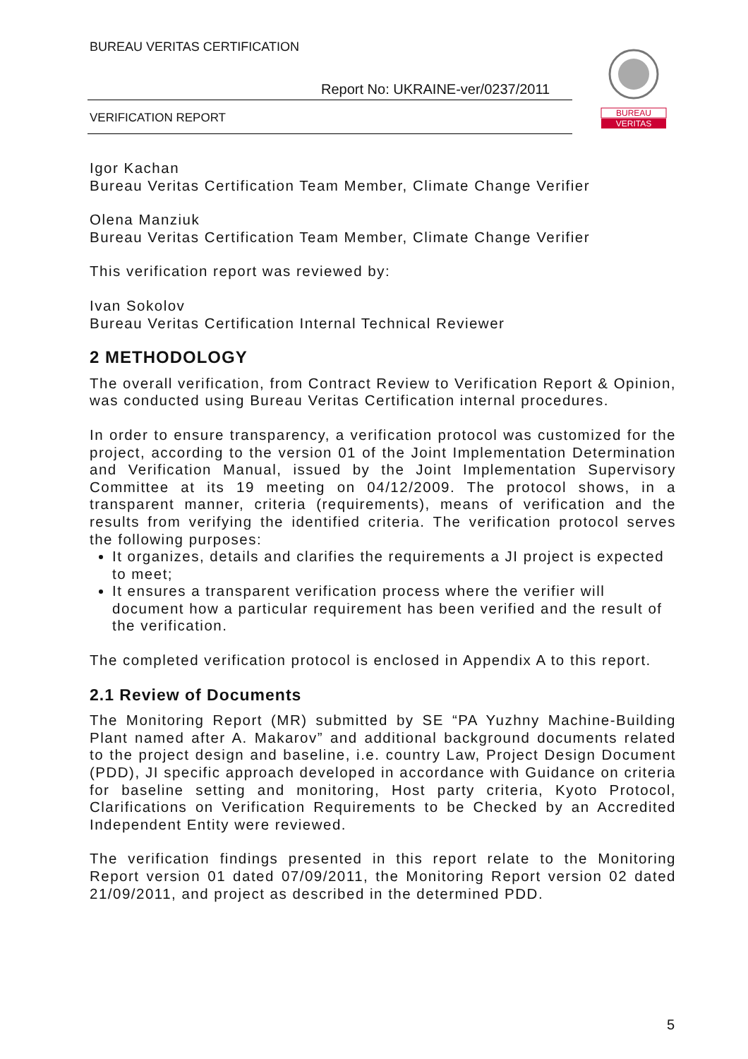BUREAU VERITAS CERTIFICATION
Report No: UKRAINE-ver/0237/2011
VERIFICATION REPORT
BUREAU
VERITAS
Igor Kachan
Bureau Veritas Certification Team Member, Climate Change Verifier
Olena Manziuk
Bureau Veritas Certification Team Member, Climate Change Verifier
This verification report was reviewed by:
Ivan Sokolov
Bureau Veritas Certification Internal Technical Reviewer
2 METHODOLOGY
The overall verification, from Contract Review to Verification Report & Opinion, was conducted using Bureau Veritas Certification internal procedures.
In order to ensure transparency, a verification protocol was customized for the project, according to the version 01 of the Joint Implementation Determination and Verification Manual, issued by the Joint Implementation Supervisory Committee at its 19 meeting on 04/12/2009. The protocol shows, in a transparent manner, criteria (requirements), means of verification and the results from verifying the identified criteria. The verification protocol serves the following purposes:
It organizes, details and clarifies the requirements a JI project is expected to meet;
It ensures a transparent verification process where the verifier will document how a particular requirement has been verified and the result of the verification.
The completed verification protocol is enclosed in Appendix A to this report.
2.1 Review of Documents
The Monitoring Report (MR) submitted by SE “PA Yuzhny Machine-Building Plant named after A. Makarov” and additional background documents related to the project design and baseline, i.e. country Law, Project Design Document (PDD), JI specific approach developed in accordance with Guidance on criteria for baseline setting and monitoring, Host party criteria, Kyoto Protocol, Clarifications on Verification Requirements to be Checked by an Accredited Independent Entity were reviewed.
The verification findings presented in this report relate to the Monitoring Report version 01 dated 07/09/2011, the Monitoring Report version 02 dated 21/09/2011, and project as described in the determined PDD.
5